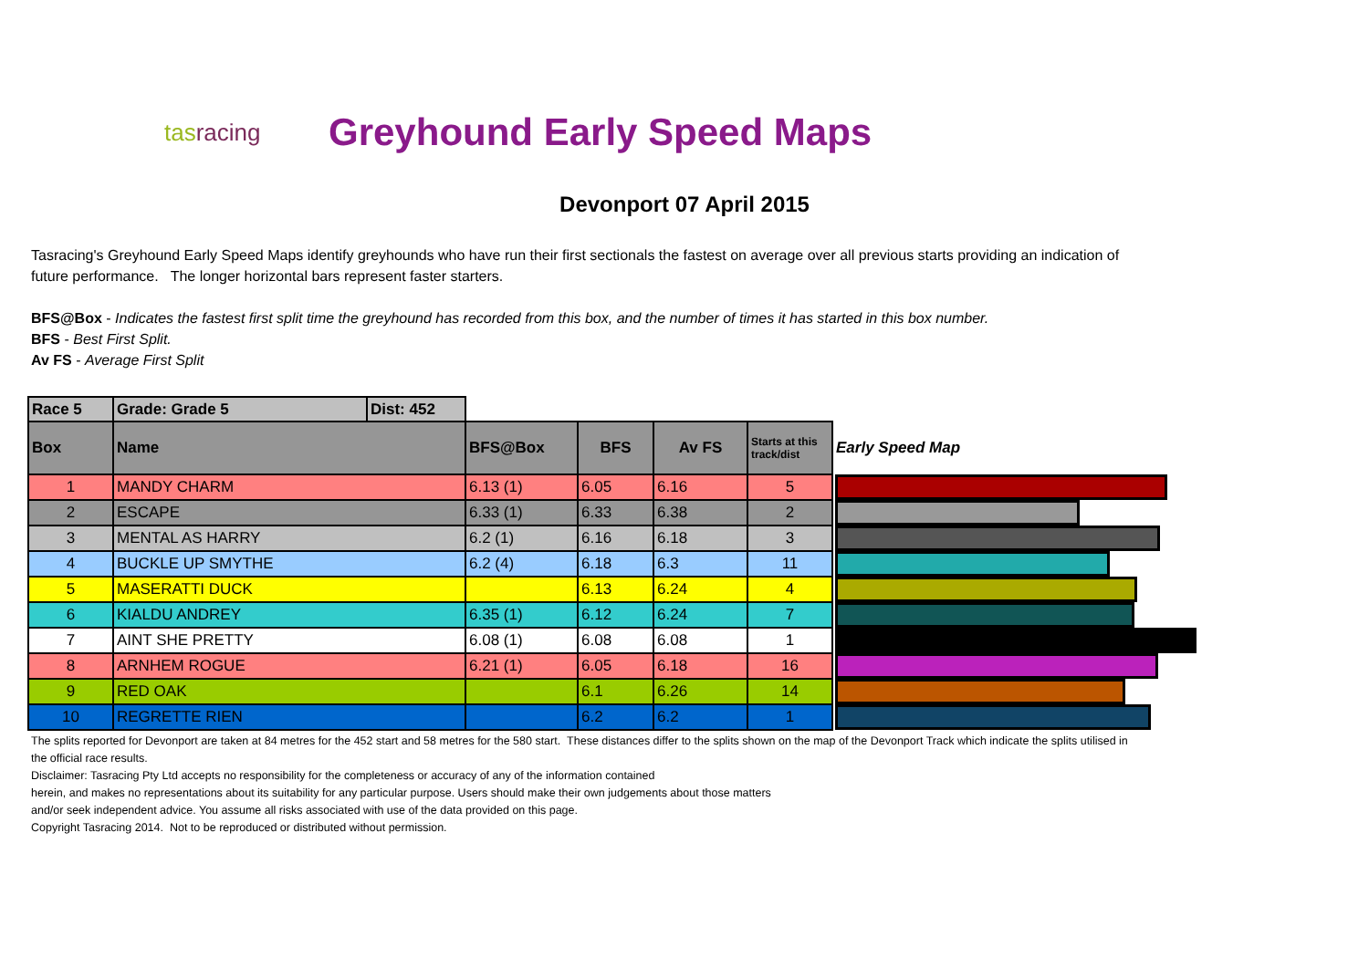tasracing
Greyhound Early Speed Maps
Devonport 07 April 2015
Tasracing's Greyhound Early Speed Maps identify greyhounds who have run their first sectionals the fastest on average over all previous starts providing an indication of future performance. The longer horizontal bars represent faster starters.
BFS@Box - Indicates the fastest first split time the greyhound has recorded from this box, and the number of times it has started in this box number.
BFS - Best First Split.
Av FS - Average First Split
| Race 5 | Grade: Grade 5 | Dist: 452 | | | | | |
| Box | Name | | BFS@Box | BFS | Av FS | Starts at this track/dist | Early Speed Map |
| 1 | MANDY CHARM | | 6.13 (1) | 6.05 | 6.16 | 5 | |
| 2 | ESCAPE | | 6.33 (1) | 6.33 | 6.38 | 2 | |
| 3 | MENTAL AS HARRY | | 6.2 (1) | 6.16 | 6.18 | 3 | |
| 4 | BUCKLE UP SMYTHE | | 6.2 (4) | 6.18 | 6.3 | 11 | |
| 5 | MASERATTI DUCK | | | 6.13 | 6.24 | 4 | |
| 6 | KIALDU ANDREY | | 6.35 (1) | 6.12 | 6.24 | 7 | |
| 7 | AINT SHE PRETTY | | 6.08 (1) | 6.08 | 6.08 | 1 | |
| 8 | ARNHEM ROGUE | | 6.21 (1) | 6.05 | 6.18 | 16 | |
| 9 | RED OAK | | | 6.1 | 6.26 | 14 | |
| 10 | REGRETTE RIEN | | | 6.2 | 6.2 | 1 | |
The splits reported for Devonport are taken at 84 metres for the 452 start and 58 metres for the 580 start. These distances differ to the splits shown on the map of the Devonport Track which indicate the splits utilised in the official race results.
Disclaimer: Tasracing Pty Ltd accepts no responsibility for the completeness or accuracy of any of the information contained
herein, and makes no representations about its suitability for any particular purpose. Users should make their own judgements about those matters
and/or seek independent advice. You assume all risks associated with use of the data provided on this page.
Copyright Tasracing 2014. Not to be reproduced or distributed without permission.